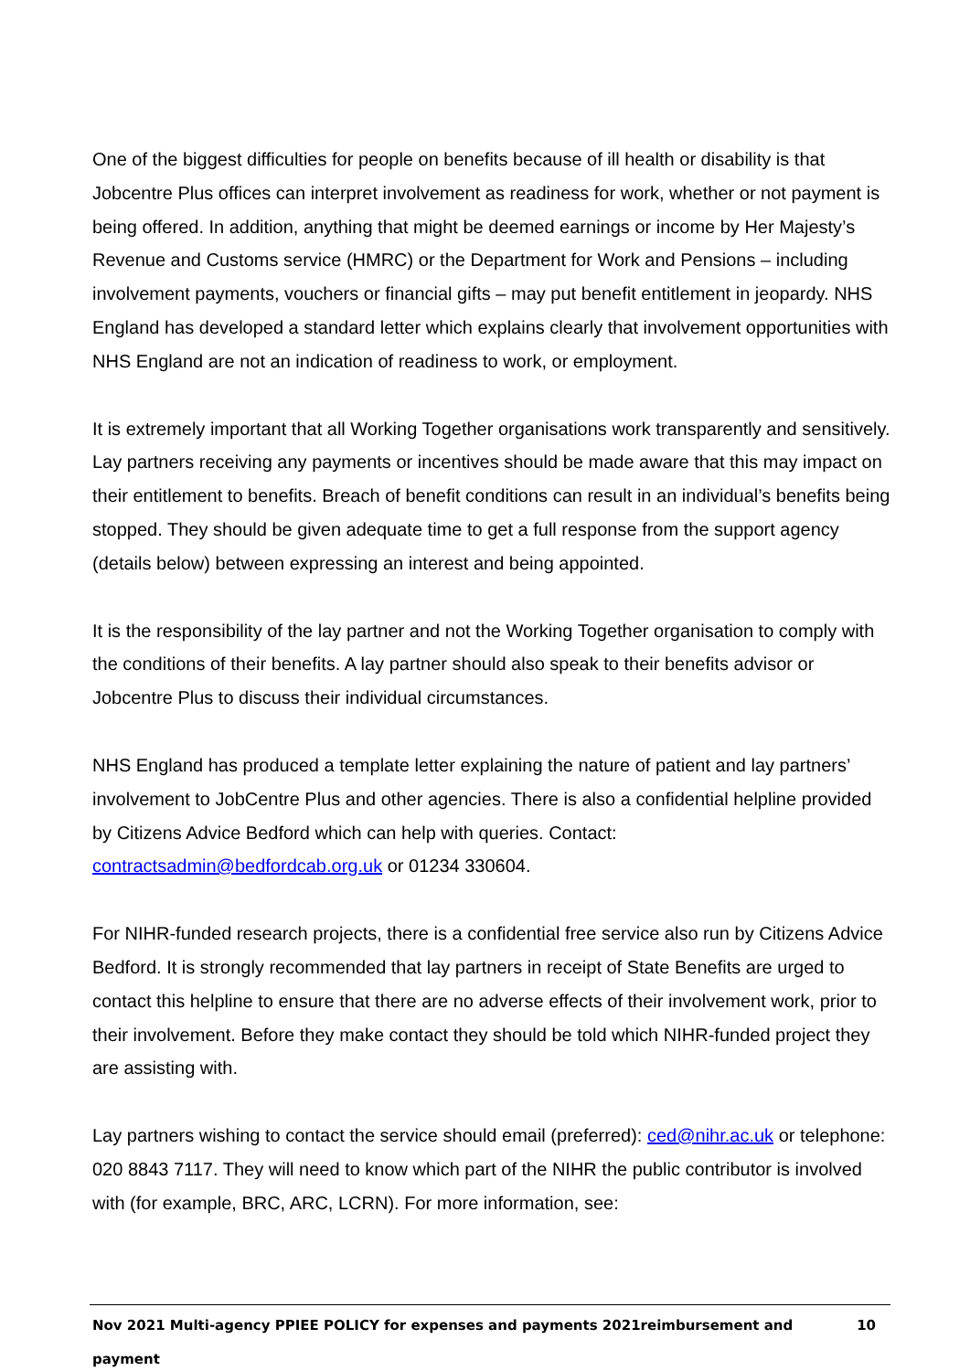One of the biggest difficulties for people on benefits because of ill health or disability is that Jobcentre Plus offices can interpret involvement as readiness for work, whether or not payment is being offered. In addition, anything that might be deemed earnings or income by Her Majesty’s Revenue and Customs service (HMRC) or the Department for Work and Pensions – including involvement payments, vouchers or financial gifts – may put benefit entitlement in jeopardy. NHS England has developed a standard letter which explains clearly that involvement opportunities with NHS England are not an indication of readiness to work, or employment.
It is extremely important that all Working Together organisations work transparently and sensitively. Lay partners receiving any payments or incentives should be made aware that this may impact on their entitlement to benefits. Breach of benefit conditions can result in an individual’s benefits being stopped. They should be given adequate time to get a full response from the support agency (details below) between expressing an interest and being appointed.
It is the responsibility of the lay partner and not the Working Together organisation to comply with the conditions of their benefits. A lay partner should also speak to their benefits advisor or Jobcentre Plus to discuss their individual circumstances.
NHS England has produced a template letter explaining the nature of patient and lay partners’ involvement to JobCentre Plus and other agencies. There is also a confidential helpline provided by Citizens Advice Bedford which can help with queries. Contact: contractsadmin@bedfordcab.org.uk or 01234 330604.
For NIHR-funded research projects, there is a confidential free service also run by Citizens Advice Bedford. It is strongly recommended that lay partners in receipt of State Benefits are urged to contact this helpline to ensure that there are no adverse effects of their involvement work, prior to their involvement. Before they make contact they should be told which NIHR-funded project they are assisting with.
Lay partners wishing to contact the service should email (preferred): ced@nihr.ac.uk or telephone: 020 8843 7117. They will need to know which part of the NIHR the public contributor is involved with (for example, BRC, ARC, LCRN). For more information, see:
Nov 2021 Multi-agency PPIEE POLICY for expenses and payments 2021reimbursement and payment 10